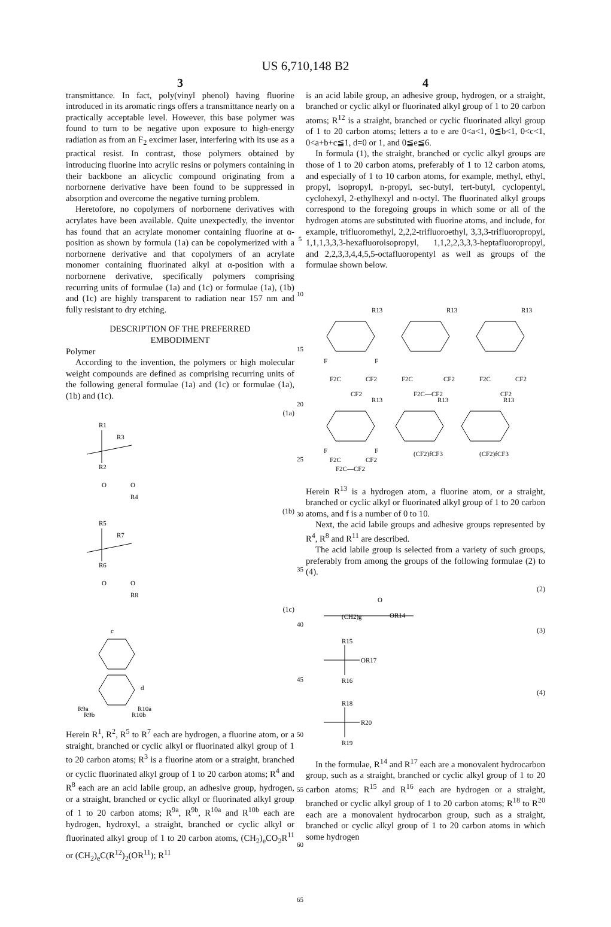US 6,710,148 B2
3
transmittance. In fact, poly(vinyl phenol) having fluorine introduced in its aromatic rings offers a transmittance nearly on a practically acceptable level. However, this base polymer was found to turn to be negative upon exposure to high-energy radiation as from an F<sub>2</sub> excimer laser, interfering with its use as a practical resist. In contrast, those polymers obtained by introducing fluorine into acrylic resins or polymers containing in their backbone an alicyclic compound originating from a norbornene derivative have been found to be suppressed in absorption and overcome the negative turning problem.
Heretofore, no copolymers of norbornene derivatives with acrylates have been available. Quite unexpectedly, the inventor has found that an acrylate monomer containing fluorine at α-position as shown by formula (1a) can be copolymerized with a norbornene derivative and that copolymers of an acrylate monomer containing fluorinated alkyl at α-position with a norbornene derivative, specifically polymers comprising recurring units of formulae (1a) and (1c) or formulae (1a), (1b) and (1c) are highly transparent to radiation near 157 nm and fully resistant to dry etching.
DESCRIPTION OF THE PREFERRED
EMBODIMENT
Polymer
According to the invention, the polymers or high molecular weight compounds are defined as comprising recurring units of the following general formulae (1a) and (1c) or formulae (1a), (1b) and (1c).
(1a)
R1
R3
R2
O
O
R4
(1b)
R5
R7
R6
O
O
R8
(1c)
c
d
R9a
R10a
R9b
R10b
Herein R<sup>1</sup>, R<sup>2</sup>, R<sup>5</sup> to R<sup>7</sup> each are hydrogen, a fluorine atom, or a straight, branched or cyclic alkyl or fluorinated alkyl group of 1 to 20 carbon atoms; R<sup>3</sup> is a fluorine atom or a straight, branched or cyclic fluorinated alkyl group of 1 to 20 carbon atoms; R<sup>4</sup> and R<sup>8</sup> each are an acid labile group, an adhesive group, hydrogen, or a straight, branched or cyclic alkyl or fluorinated alkyl group of 1 to 20 carbon atoms; R<sup>9a</sup>, R<sup>9b</sup>, R<sup>10a</sup> and R<sup>10b</sup> each are hydrogen, hydroxyl, a straight, branched or cyclic alkyl or fluorinated alkyl group of 1 to 20 carbon atoms, (CH<sub>2</sub>)<sub>e</sub>CO<sub>2</sub>R<sup>11</sup> or (CH<sub>2</sub>)<sub>e</sub>C(R<sup>12</sup>)<sub>2</sub>(OR<sup>11</sup>); R<sup>11</sup>
5
10
15
20
25
30
35
40
45
50
55
60
65
4
is an acid labile group, an adhesive group, hydrogen, or a straight, branched or cyclic alkyl or fluorinated alkyl group of 1 to 20 carbon atoms; R<sup>12</sup> is a straight, branched or cyclic fluorinated alkyl group of 1 to 20 carbon atoms; letters a to e are 0<a<1, 0≦b<1, 0<c<1, 0<a+b+c≦1, d=0 or 1, and 0≦e≦6.
In formula (1), the straight, branched or cyclic alkyl groups are those of 1 to 20 carbon atoms, preferably of 1 to 12 carbon atoms, and especially of 1 to 10 carbon atoms, for example, methyl, ethyl, propyl, isopropyl, n-propyl, sec-butyl, tert-butyl, cyclopentyl, cyclohexyl, 2-ethylhexyl and n-octyl. The fluorinated alkyl groups correspond to the foregoing groups in which some or all of the hydrogen atoms are substituted with fluorine atoms, and include, for example, trifluoromethyl, 2,2,2-trifluoroethyl, 3,3,3-trifluoropropyl, 1,1,1,3,3,3-hexafluoroisopropyl, 1,1,2,2,3,3,3-heptafluoropropyl, and 2,2,3,3,4,4,5,5-octafluoropentyl as well as groups of the formulae shown below.
R13
R13
R13
F
F
F2C
CF2
CF2
F2C
CF2
F2C—CF2
F2C
CF2
CF2
R13
R13
R13
F
F
F2C
CF2
F2C—CF2
(CF2)fCF3
(CF2)fCF3
Herein R<sup>13</sup> is a hydrogen atom, a fluorine atom, or a straight, branched or cyclic alkyl or fluorinated alkyl group of 1 to 20 carbon atoms, and f is a number of 0 to 10.
Next, the acid labile groups and adhesive groups represented by R<sup>4</sup>, R<sup>8</sup> and R<sup>11</sup> are described.
The acid labile group is selected from a variety of such groups, preferably from among the groups of the following formulae (2) to (4).
(2)
O
(CH2)g
OR14
(3)
R15
OR17
R16
(4)
R18
R20
R19
In the formulae, R<sup>14</sup> and R<sup>17</sup> each are a monovalent hydrocarbon group, such as a straight, branched or cyclic alkyl group of 1 to 20 carbon atoms; R<sup>15</sup> and R<sup>16</sup> each are hydrogen or a straight, branched or cyclic alkyl group of 1 to 20 carbon atoms; R<sup>18</sup> to R<sup>20</sup> each are a monovalent hydrocarbon group, such as a straight, branched or cyclic alkyl group of 1 to 20 carbon atoms in which some hydrogen